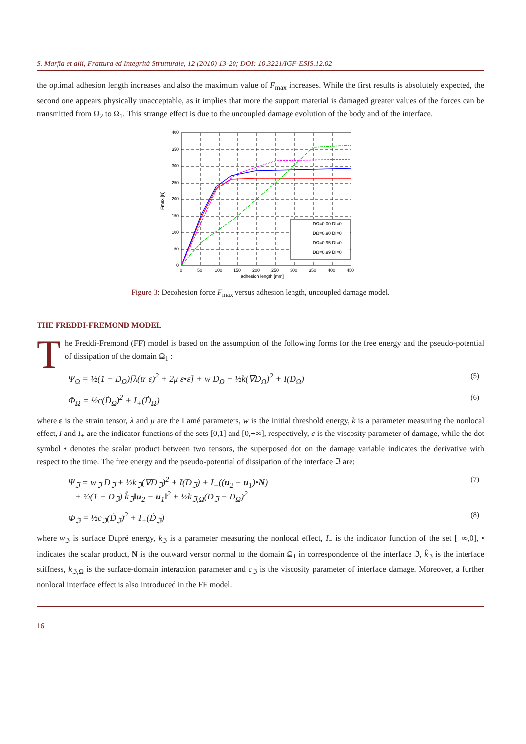S. Marfia et alii, Frattura ed Integrità Strutturale, 12 (2010) 13-20; DOI: 10.3221/IGF-ESIS.12.02
the optimal adhesion length increases and also the maximum value of F<sub>max</sub> increases. While the first results is absolutely expected, the second one appears physically unacceptable, as it implies that more the support material is damaged greater values of the forces can be transmitted from Ω<sub>2</sub> to Ω<sub>1</sub>. This strange effect is due to the uncoupled damage evolution of the body and of the interface.
DΩ=0.00 DI=0
DΩ=0.90 DI=0
DΩ=0.95 DI=0
DΩ=0.99 DI=0
400
350
300
250
200
150
100
50
0
0
50
100
150
200
250
300
350
400
450
adhesion length [mm]
Fmax [N]
Figure 3: Decohesion force F<sub>max</sub> versus adhesion length, uncoupled damage model.
THE FREDDI-FREMOND MODEL
The Freddi-Fremond (FF) model is based on the assumption of the following forms for the free energy and the pseudo-potential of dissipation of the domain Ω<sub>1</sub> :
Ψ<sub>Ω</sub> = ½(1 − D<sub>Ω</sub>)[λ(tr ε)<sup>2</sup> + 2μ ε•ε] + w D<sub>Ω</sub> + ½k(∇D<sub>Ω</sub>)<sup>2</sup> + I(D<sub>Ω</sub>) (5)
Φ<sub>Ω</sub> = ½c(Ḋ<sub>Ω</sub>)<sup>2</sup> + I<sub>+</sub>(Ḋ<sub>Ω</sub>) (6)
where ε is the strain tensor, λ and μ are the Lamé parameters, w is the initial threshold energy, k is a parameter measuring the nonlocal effect, I and I<sub>+</sub> are the indicator functions of the sets [0,1] and [0,+∞], respectively, c is the viscosity parameter of damage, while the dot symbol • denotes the scalar product between two tensors, the superposed dot on the damage variable indicates the derivative with respect to the time. The free energy and the pseudo-potential of dissipation of the interface ℑ are:
Ψ<sub>ℑ</sub> = w<sub>ℑ</sub> D<sub>ℑ</sub> + ½k<sub>ℑ</sub>(∇D<sub>ℑ</sub>)<sup>2</sup> + I(D<sub>ℑ</sub>) + I<sub>−</sub>((u<sub>2</sub> − u<sub>1</sub>)•N)
+ ½(1 − D<sub>ℑ</sub>) k̂<sub>ℑ</sub>‖u<sub>2</sub> − u<sub>1</sub>‖<sup>2</sup> + ½k<sub>ℑ,Ω</sub>(D<sub>ℑ</sub> − D<sub>Ω</sub>)<sup>2</sup> (7)
Φ<sub>ℑ</sub> = ½c<sub>ℑ</sub>(Ḋ<sub>ℑ</sub>)<sup>2</sup> + I<sub>+</sub>(Ḋ<sub>ℑ</sub>) (8)
where w<sub>ℑ</sub> is surface Dupré energy, k<sub>ℑ</sub> is a parameter measuring the nonlocal effect, I<sub>−</sub> is the indicator function of the set [−∞,0], • indicates the scalar product, N is the outward versor normal to the domain Ω<sub>1</sub> in correspondence of the interface ℑ, k̂<sub>ℑ</sub> is the interface stiffness, k<sub>ℑ,Ω</sub> is the surface-domain interaction parameter and c<sub>ℑ</sub> is the viscosity parameter of interface damage. Moreover, a further nonlocal interface effect is also introduced in the FF model.
16